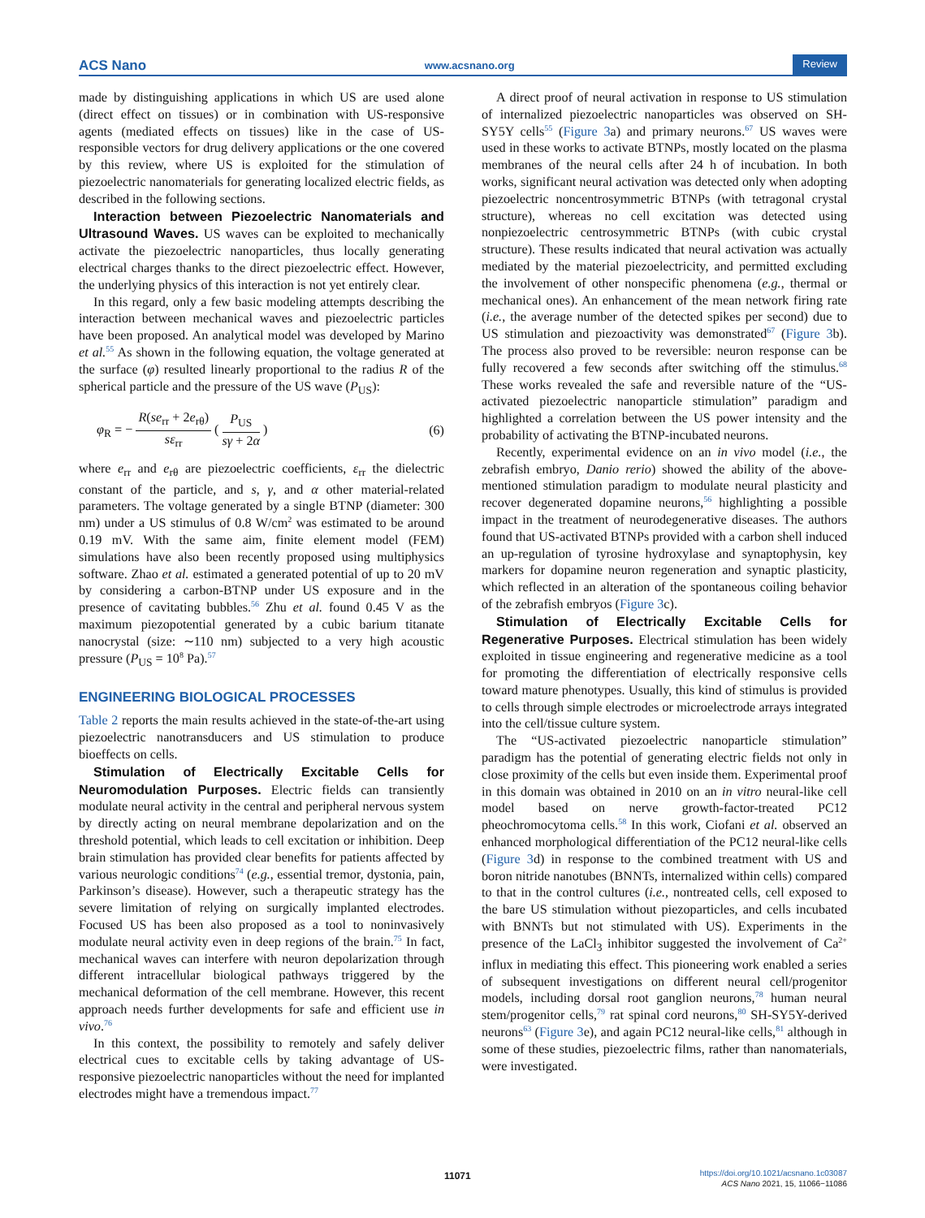ACS Nano www.acsnano.org Review
made by distinguishing applications in which US are used alone (direct effect on tissues) or in combination with US-responsive agents (mediated effects on tissues) like in the case of US-responsible vectors for drug delivery applications or the one covered by this review, where US is exploited for the stimulation of piezoelectric nanomaterials for generating localized electric fields, as described in the following sections.
Interaction between Piezoelectric Nanomaterials and Ultrasound Waves. US waves can be exploited to mechanically activate the piezoelectric nanoparticles, thus locally generating electrical charges thanks to the direct piezoelectric effect. However, the underlying physics of this interaction is not yet entirely clear.
In this regard, only a few basic modeling attempts describing the interaction between mechanical waves and piezoelectric particles have been proposed. An analytical model was developed by Marino et al.<sup>55</sup> As shown in the following equation, the voltage generated at the surface (φ) resulted linearly proportional to the radius R of the spherical particle and the pressure of the US wave (P<sub>US</sub>):
φ<sub>R</sub> = − R(se<sub>rr</sub> + 2e<sub>rθ</sub>) sε<sub>rr</sub> ( P<sub>US</sub> sγ + 2α ) (6)
where e<sub>rr</sub> and e<sub>rθ</sub> are piezoelectric coefficients, ε<sub>rr</sub> the dielectric constant of the particle, and s, γ, and α other material-related parameters. The voltage generated by a single BTNP (diameter: 300 nm) under a US stimulus of 0.8 W/cm<sup>2</sup> was estimated to be around 0.19 mV. With the same aim, finite element model (FEM) simulations have also been recently proposed using multiphysics software. Zhao et al. estimated a generated potential of up to 20 mV by considering a carbon-BTNP under US exposure and in the presence of cavitating bubbles.<sup>56</sup> Zhu et al. found 0.45 V as the maximum piezopotential generated by a cubic barium titanate nanocrystal (size: ∼110 nm) subjected to a very high acoustic pressure (P<sub>US</sub> = 10<sup>8</sup> Pa).<sup>57</sup>
ENGINEERING BIOLOGICAL PROCESSES
Table 2 reports the main results achieved in the state-of-the-art using piezoelectric nanotransducers and US stimulation to produce bioeffects on cells.
Stimulation of Electrically Excitable Cells for Neuromodulation Purposes. Electric fields can transiently modulate neural activity in the central and peripheral nervous system by directly acting on neural membrane depolarization and on the threshold potential, which leads to cell excitation or inhibition. Deep brain stimulation has provided clear benefits for patients affected by various neurologic conditions<sup>74</sup> (e.g., essential tremor, dystonia, pain, Parkinson’s disease). However, such a therapeutic strategy has the severe limitation of relying on surgically implanted electrodes. Focused US has been also proposed as a tool to noninvasively modulate neural activity even in deep regions of the brain.<sup>75</sup> In fact, mechanical waves can interfere with neuron depolarization through different intracellular biological pathways triggered by the mechanical deformation of the cell membrane. However, this recent approach needs further developments for safe and efficient use in vivo.<sup>76</sup>
In this context, the possibility to remotely and safely deliver electrical cues to excitable cells by taking advantage of US-responsive piezoelectric nanoparticles without the need for implanted electrodes might have a tremendous impact.<sup>77</sup>
A direct proof of neural activation in response to US stimulation of internalized piezoelectric nanoparticles was observed on SH-SY5Y cells<sup>55</sup> (Figure 3a) and primary neurons.<sup>67</sup> US waves were used in these works to activate BTNPs, mostly located on the plasma membranes of the neural cells after 24 h of incubation. In both works, significant neural activation was detected only when adopting piezoelectric noncentrosymmetric BTNPs (with tetragonal crystal structure), whereas no cell excitation was detected using nonpiezoelectric centrosymmetric BTNPs (with cubic crystal structure). These results indicated that neural activation was actually mediated by the material piezoelectricity, and permitted excluding the involvement of other nonspecific phenomena (e.g., thermal or mechanical ones). An enhancement of the mean network firing rate (i.e., the average number of the detected spikes per second) due to US stimulation and piezoactivity was demonstrated<sup>67</sup> (Figure 3b). The process also proved to be reversible: neuron response can be fully recovered a few seconds after switching off the stimulus.<sup>68</sup> These works revealed the safe and reversible nature of the “US-activated piezoelectric nanoparticle stimulation” paradigm and highlighted a correlation between the US power intensity and the probability of activating the BTNP-incubated neurons.
Recently, experimental evidence on an in vivo model (i.e., the zebrafish embryo, Danio rerio) showed the ability of the above-mentioned stimulation paradigm to modulate neural plasticity and recover degenerated dopamine neurons,<sup>56</sup> highlighting a possible impact in the treatment of neurodegenerative diseases. The authors found that US-activated BTNPs provided with a carbon shell induced an up-regulation of tyrosine hydroxylase and synaptophysin, key markers for dopamine neuron regeneration and synaptic plasticity, which reflected in an alteration of the spontaneous coiling behavior of the zebrafish embryos (Figure 3c).
Stimulation of Electrically Excitable Cells for Regenerative Purposes. Electrical stimulation has been widely exploited in tissue engineering and regenerative medicine as a tool for promoting the differentiation of electrically responsive cells toward mature phenotypes. Usually, this kind of stimulus is provided to cells through simple electrodes or microelectrode arrays integrated into the cell/tissue culture system.
The “US-activated piezoelectric nanoparticle stimulation” paradigm has the potential of generating electric fields not only in close proximity of the cells but even inside them. Experimental proof in this domain was obtained in 2010 on an in vitro neural-like cell model based on nerve growth-factor-treated PC12 pheochromocytoma cells.<sup>58</sup> In this work, Ciofani et al. observed an enhanced morphological differentiation of the PC12 neural-like cells (Figure 3d) in response to the combined treatment with US and boron nitride nanotubes (BNNTs, internalized within cells) compared to that in the control cultures (i.e., nontreated cells, cell exposed to the bare US stimulation without piezoparticles, and cells incubated with BNNTs but not stimulated with US). Experiments in the presence of the LaCl<sub>3</sub> inhibitor suggested the involvement of Ca<sup>2+</sup> influx in mediating this effect. This pioneering work enabled a series of subsequent investigations on different neural cell/progenitor models, including dorsal root ganglion neurons,<sup>78</sup> human neural stem/progenitor cells,<sup>79</sup> rat spinal cord neurons,<sup>80</sup> SH-SY5Y-derived neurons<sup>63</sup> (Figure 3e), and again PC12 neural-like cells,<sup>81</sup> although in some of these studies, piezoelectric films, rather than nanomaterials, were investigated.
11071
https://doi.org/10.1021/acsnano.1c03087
ACS Nano 2021, 15, 11066−11086